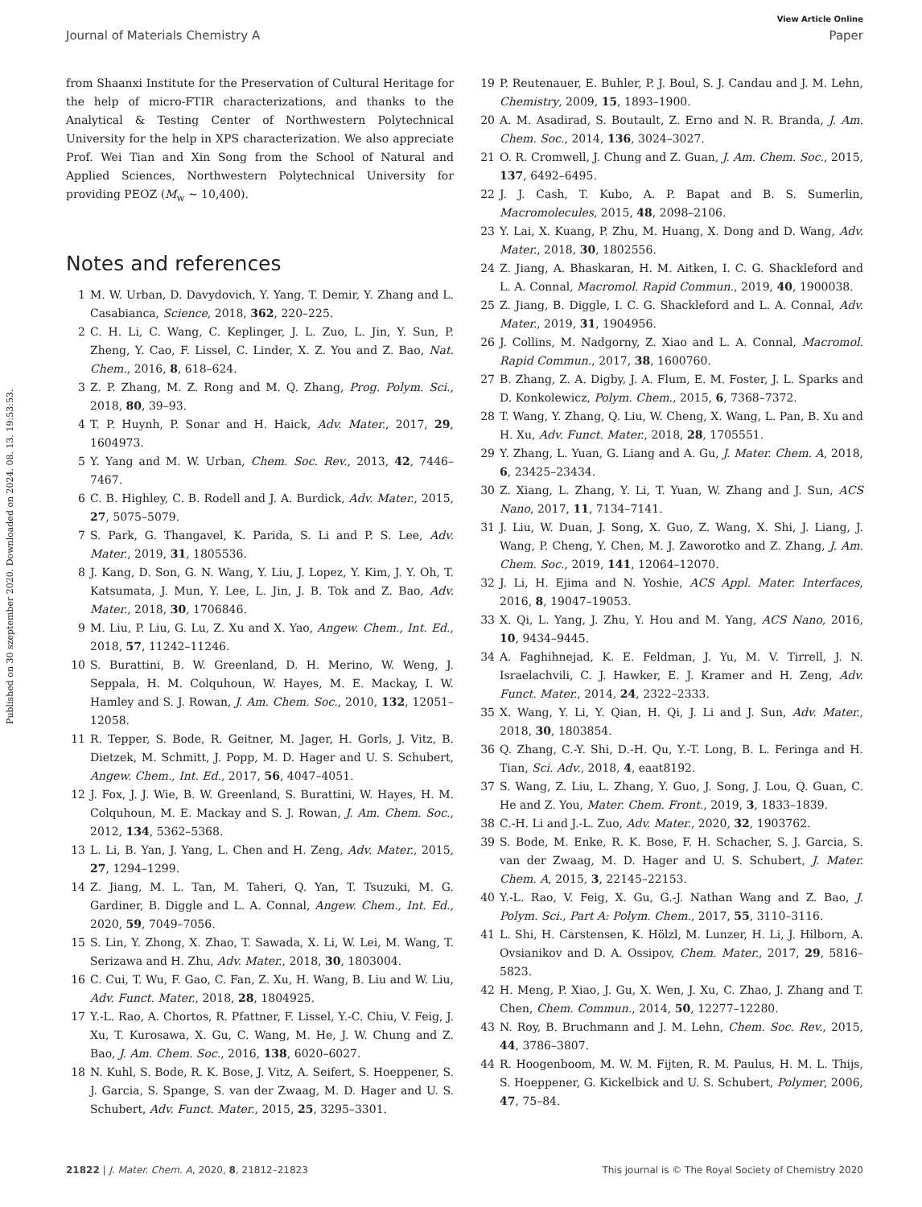View Article Online
Journal of Materials Chemistry A Paper
Published on 30 szeptember 2020. Downloaded on 2024. 08. 13. 19:53:53.
from Shaanxi Institute for the Preservation of Cultural Heritage for the help of micro-FTIR characterizations, and thanks to the Analytical & Testing Center of Northwestern Polytechnical University for the help in XPS characterization. We also appreciate Prof. Wei Tian and Xin Song from the School of Natural and Applied Sciences, Northwestern Polytechnical University for providing PEOZ (M<sub>w</sub> ∼ 10,400).
Notes and references
1 M. W. Urban, D. Davydovich, Y. Yang, T. Demir, Y. Zhang and L. Casabianca, Science, 2018, 362, 220–225.
2 C. H. Li, C. Wang, C. Keplinger, J. L. Zuo, L. Jin, Y. Sun, P. Zheng, Y. Cao, F. Lissel, C. Linder, X. Z. You and Z. Bao, Nat. Chem., 2016, 8, 618–624.
3 Z. P. Zhang, M. Z. Rong and M. Q. Zhang, Prog. Polym. Sci., 2018, 80, 39–93.
4 T. P. Huynh, P. Sonar and H. Haick, Adv. Mater., 2017, 29, 1604973.
5 Y. Yang and M. W. Urban, Chem. Soc. Rev., 2013, 42, 7446–7467.
6 C. B. Highley, C. B. Rodell and J. A. Burdick, Adv. Mater., 2015, 27, 5075–5079.
7 S. Park, G. Thangavel, K. Parida, S. Li and P. S. Lee, Adv. Mater., 2019, 31, 1805536.
8 J. Kang, D. Son, G. N. Wang, Y. Liu, J. Lopez, Y. Kim, J. Y. Oh, T. Katsumata, J. Mun, Y. Lee, L. Jin, J. B. Tok and Z. Bao, Adv. Mater., 2018, 30, 1706846.
9 M. Liu, P. Liu, G. Lu, Z. Xu and X. Yao, Angew. Chem., Int. Ed., 2018, 57, 11242–11246.
10 S. Burattini, B. W. Greenland, D. H. Merino, W. Weng, J. Seppala, H. M. Colquhoun, W. Hayes, M. E. Mackay, I. W. Hamley and S. J. Rowan, J. Am. Chem. Soc., 2010, 132, 12051–12058.
11 R. Tepper, S. Bode, R. Geitner, M. Jager, H. Gorls, J. Vitz, B. Dietzek, M. Schmitt, J. Popp, M. D. Hager and U. S. Schubert, Angew. Chem., Int. Ed., 2017, 56, 4047–4051.
12 J. Fox, J. J. Wie, B. W. Greenland, S. Burattini, W. Hayes, H. M. Colquhoun, M. E. Mackay and S. J. Rowan, J. Am. Chem. Soc., 2012, 134, 5362–5368.
13 L. Li, B. Yan, J. Yang, L. Chen and H. Zeng, Adv. Mater., 2015, 27, 1294–1299.
14 Z. Jiang, M. L. Tan, M. Taheri, Q. Yan, T. Tsuzuki, M. G. Gardiner, B. Diggle and L. A. Connal, Angew. Chem., Int. Ed., 2020, 59, 7049–7056.
15 S. Lin, Y. Zhong, X. Zhao, T. Sawada, X. Li, W. Lei, M. Wang, T. Serizawa and H. Zhu, Adv. Mater., 2018, 30, 1803004.
16 C. Cui, T. Wu, F. Gao, C. Fan, Z. Xu, H. Wang, B. Liu and W. Liu, Adv. Funct. Mater., 2018, 28, 1804925.
17 Y.-L. Rao, A. Chortos, R. Pfattner, F. Lissel, Y.-C. Chiu, V. Feig, J. Xu, T. Kurosawa, X. Gu, C. Wang, M. He, J. W. Chung and Z. Bao, J. Am. Chem. Soc., 2016, 138, 6020–6027.
18 N. Kuhl, S. Bode, R. K. Bose, J. Vitz, A. Seifert, S. Hoeppener, S. J. Garcia, S. Spange, S. van der Zwaag, M. D. Hager and U. S. Schubert, Adv. Funct. Mater., 2015, 25, 3295–3301.
19 P. Reutenauer, E. Buhler, P. J. Boul, S. J. Candau and J. M. Lehn, Chemistry, 2009, 15, 1893–1900.
20 A. M. Asadirad, S. Boutault, Z. Erno and N. R. Branda, J. Am. Chem. Soc., 2014, 136, 3024–3027.
21 O. R. Cromwell, J. Chung and Z. Guan, J. Am. Chem. Soc., 2015, 137, 6492–6495.
22 J. J. Cash, T. Kubo, A. P. Bapat and B. S. Sumerlin, Macromolecules, 2015, 48, 2098–2106.
23 Y. Lai, X. Kuang, P. Zhu, M. Huang, X. Dong and D. Wang, Adv. Mater., 2018, 30, 1802556.
24 Z. Jiang, A. Bhaskaran, H. M. Aitken, I. C. G. Shackleford and L. A. Connal, Macromol. Rapid Commun., 2019, 40, 1900038.
25 Z. Jiang, B. Diggle, I. C. G. Shackleford and L. A. Connal, Adv. Mater., 2019, 31, 1904956.
26 J. Collins, M. Nadgorny, Z. Xiao and L. A. Connal, Macromol. Rapid Commun., 2017, 38, 1600760.
27 B. Zhang, Z. A. Digby, J. A. Flum, E. M. Foster, J. L. Sparks and D. Konkolewicz, Polym. Chem., 2015, 6, 7368–7372.
28 T. Wang, Y. Zhang, Q. Liu, W. Cheng, X. Wang, L. Pan, B. Xu and H. Xu, Adv. Funct. Mater., 2018, 28, 1705551.
29 Y. Zhang, L. Yuan, G. Liang and A. Gu, J. Mater. Chem. A, 2018, 6, 23425–23434.
30 Z. Xiang, L. Zhang, Y. Li, T. Yuan, W. Zhang and J. Sun, ACS Nano, 2017, 11, 7134–7141.
31 J. Liu, W. Duan, J. Song, X. Guo, Z. Wang, X. Shi, J. Liang, J. Wang, P. Cheng, Y. Chen, M. J. Zaworotko and Z. Zhang, J. Am. Chem. Soc., 2019, 141, 12064–12070.
32 J. Li, H. Ejima and N. Yoshie, ACS Appl. Mater. Interfaces, 2016, 8, 19047–19053.
33 X. Qi, L. Yang, J. Zhu, Y. Hou and M. Yang, ACS Nano, 2016, 10, 9434–9445.
34 A. Faghihnejad, K. E. Feldman, J. Yu, M. V. Tirrell, J. N. Israelachvili, C. J. Hawker, E. J. Kramer and H. Zeng, Adv. Funct. Mater., 2014, 24, 2322–2333.
35 X. Wang, Y. Li, Y. Qian, H. Qi, J. Li and J. Sun, Adv. Mater., 2018, 30, 1803854.
36 Q. Zhang, C.-Y. Shi, D.-H. Qu, Y.-T. Long, B. L. Feringa and H. Tian, Sci. Adv., 2018, 4, eaat8192.
37 S. Wang, Z. Liu, L. Zhang, Y. Guo, J. Song, J. Lou, Q. Guan, C. He and Z. You, Mater. Chem. Front., 2019, 3, 1833–1839.
38 C.-H. Li and J.-L. Zuo, Adv. Mater., 2020, 32, 1903762.
39 S. Bode, M. Enke, R. K. Bose, F. H. Schacher, S. J. Garcia, S. van der Zwaag, M. D. Hager and U. S. Schubert, J. Mater. Chem. A, 2015, 3, 22145–22153.
40 Y.-L. Rao, V. Feig, X. Gu, G.-J. Nathan Wang and Z. Bao, J. Polym. Sci., Part A: Polym. Chem., 2017, 55, 3110–3116.
41 L. Shi, H. Carstensen, K. Hölzl, M. Lunzer, H. Li, J. Hilborn, A. Ovsianikov and D. A. Ossipov, Chem. Mater., 2017, 29, 5816–5823.
42 H. Meng, P. Xiao, J. Gu, X. Wen, J. Xu, C. Zhao, J. Zhang and T. Chen, Chem. Commun., 2014, 50, 12277–12280.
43 N. Roy, B. Bruchmann and J. M. Lehn, Chem. Soc. Rev., 2015, 44, 3786–3807.
44 R. Hoogenboom, M. W. M. Fijten, R. M. Paulus, H. M. L. Thijs, S. Hoeppener, G. Kickelbick and U. S. Schubert, Polymer, 2006, 47, 75–84.
21822 | J. Mater. Chem. A, 2020, 8, 21812–21823 This journal is © The Royal Society of Chemistry 2020